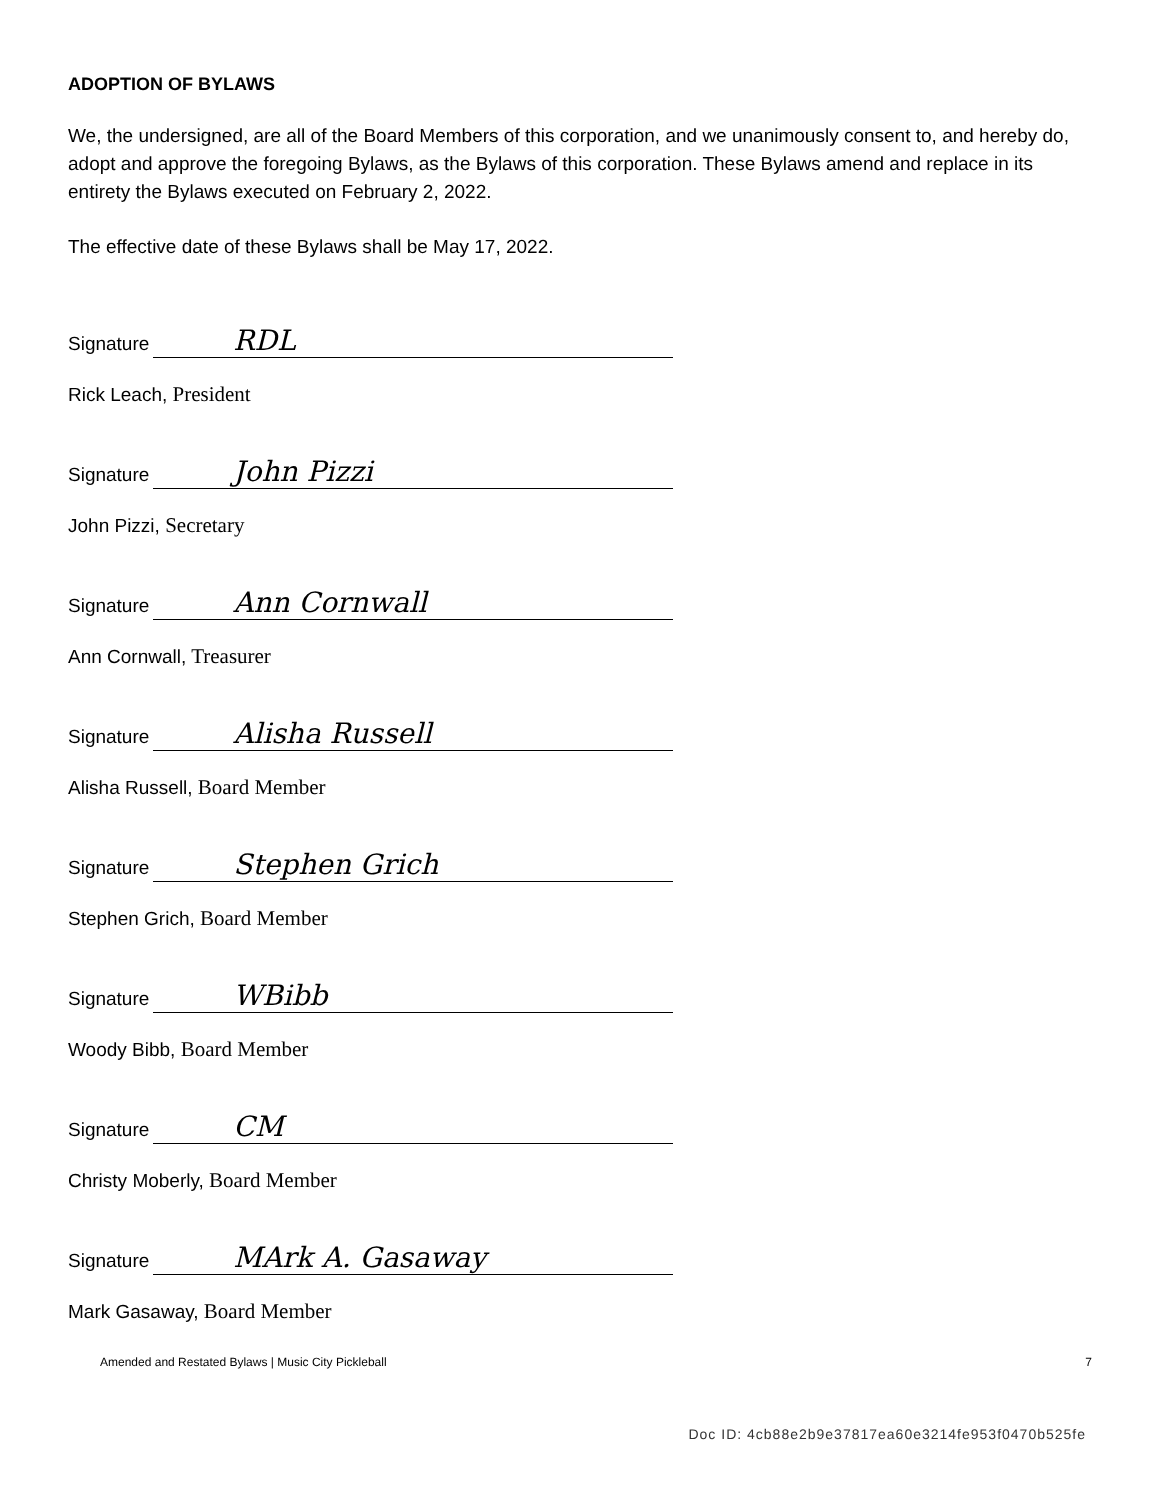ADOPTION OF BYLAWS
We, the undersigned, are all of the Board Members of this corporation, and we unanimously consent to, and hereby do, adopt and approve the foregoing Bylaws, as the Bylaws of this corporation. These Bylaws amend and replace in its entirety the Bylaws executed on February 2, 2022.
The effective date of these Bylaws shall be May 17, 2022.
Signature RDL
Rick Leach, President
Signature John Pizzi
John Pizzi, Secretary
Signature Ann Cornwall
Ann Cornwall, Treasurer
Signature Alisha Russell
Alisha Russell, Board Member
Signature Stephen Grich
Stephen Grich, Board Member
Signature WBibb
Woody Bibb, Board Member
Signature CM
Christy Moberly, Board Member
Signature MArk A. Gasaway
Mark Gasaway, Board Member
Amended and Restated Bylaws | Music City Pickleball 7
Doc ID: 4cb88e2b9e37817ea60e3214fe953f0470b525fe